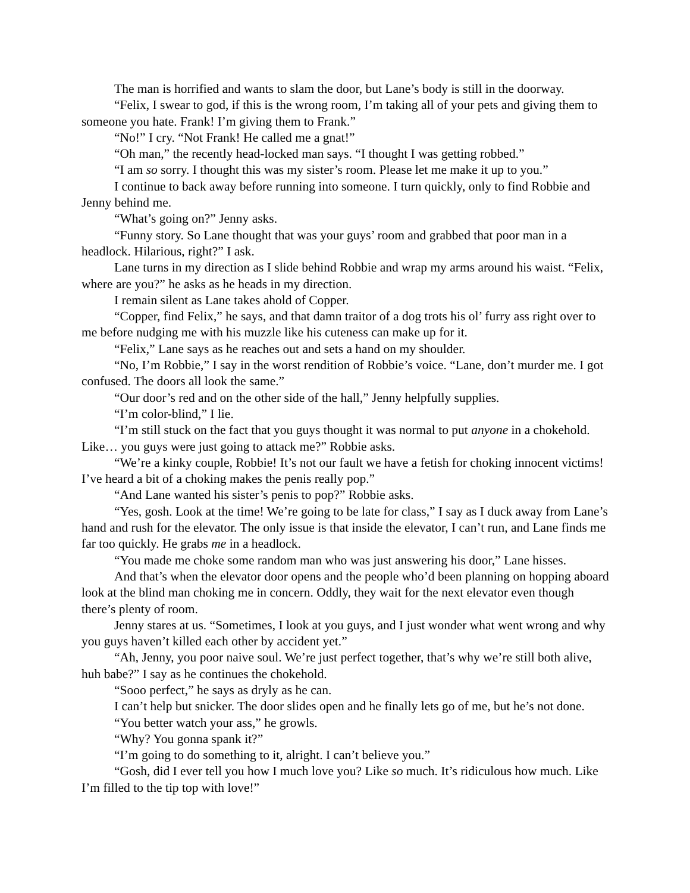The man is horrified and wants to slam the door, but Lane’s body is still in the doorway.
“Felix, I swear to god, if this is the wrong room, I’m taking all of your pets and giving them to someone you hate. Frank! I’m giving them to Frank.”
“No!” I cry. “Not Frank! He called me a gnat!”
“Oh man,” the recently head-locked man says. “I thought I was getting robbed.”
“I am so sorry. I thought this was my sister’s room. Please let me make it up to you.”
I continue to back away before running into someone. I turn quickly, only to find Robbie and Jenny behind me.
“What’s going on?” Jenny asks.
“Funny story. So Lane thought that was your guys’ room and grabbed that poor man in a headlock. Hilarious, right?” I ask.
Lane turns in my direction as I slide behind Robbie and wrap my arms around his waist. “Felix, where are you?” he asks as he heads in my direction.
I remain silent as Lane takes ahold of Copper.
“Copper, find Felix,” he says, and that damn traitor of a dog trots his ol’ furry ass right over to me before nudging me with his muzzle like his cuteness can make up for it.
“Felix,” Lane says as he reaches out and sets a hand on my shoulder.
“No, I’m Robbie,” I say in the worst rendition of Robbie’s voice. “Lane, don’t murder me. I got confused. The doors all look the same.”
“Our door’s red and on the other side of the hall,” Jenny helpfully supplies.
“I’m color-blind,” I lie.
“I’m still stuck on the fact that you guys thought it was normal to put anyone in a chokehold. Like… you guys were just going to attack me?” Robbie asks.
“We’re a kinky couple, Robbie! It’s not our fault we have a fetish for choking innocent victims! I’ve heard a bit of a choking makes the penis really pop.”
“And Lane wanted his sister’s penis to pop?” Robbie asks.
“Yes, gosh. Look at the time! We’re going to be late for class,” I say as I duck away from Lane’s hand and rush for the elevator. The only issue is that inside the elevator, I can’t run, and Lane finds me far too quickly. He grabs me in a headlock.
“You made me choke some random man who was just answering his door,” Lane hisses.
And that’s when the elevator door opens and the people who’d been planning on hopping aboard look at the blind man choking me in concern. Oddly, they wait for the next elevator even though there’s plenty of room.
Jenny stares at us. “Sometimes, I look at you guys, and I just wonder what went wrong and why you guys haven’t killed each other by accident yet.”
“Ah, Jenny, you poor naive soul. We’re just perfect together, that’s why we’re still both alive, huh babe?” I say as he continues the chokehold.
“Sooo perfect,” he says as dryly as he can.
I can’t help but snicker. The door slides open and he finally lets go of me, but he’s not done.
“You better watch your ass,” he growls.
“Why? You gonna spank it?”
“I’m going to do something to it, alright. I can’t believe you.”
“Gosh, did I ever tell you how I much love you? Like so much. It’s ridiculous how much. Like I’m filled to the tip top with love!”